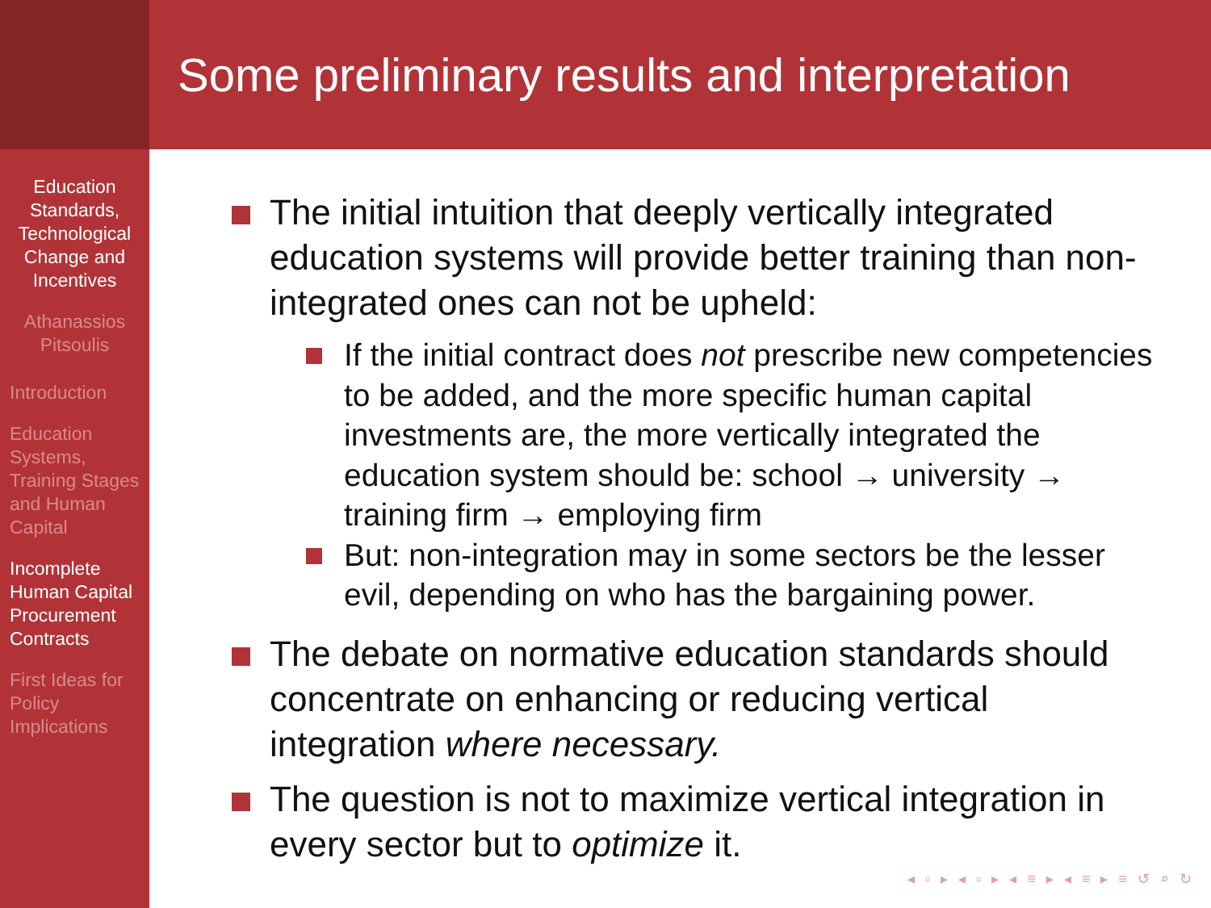Some preliminary results and interpretation
Education Standards, Technological Change and Incentives
Athanassios Pitsoulis
Introduction
Education Systems, Training Stages and Human Capital
Incomplete Human Capital Procurement Contracts
First Ideas for Policy Implications
The initial intuition that deeply vertically integrated education systems will provide better training than non-integrated ones can not be upheld:
If the initial contract does not prescribe new competencies to be added, and the more specific human capital investments are, the more vertically integrated the education system should be: school → university → training firm → employing firm
But: non-integration may in some sectors be the lesser evil, depending on who has the bargaining power.
The debate on normative education standards should concentrate on enhancing or reducing vertical integration where necessary.
The question is not to maximize vertical integration in every sector but to optimize it.
◂ ▫ ▸ ◂ ▫ ▸ ◂ ≡ ▸ ◂ ≡ ▸ ≡ ↺ ⌕ ↻